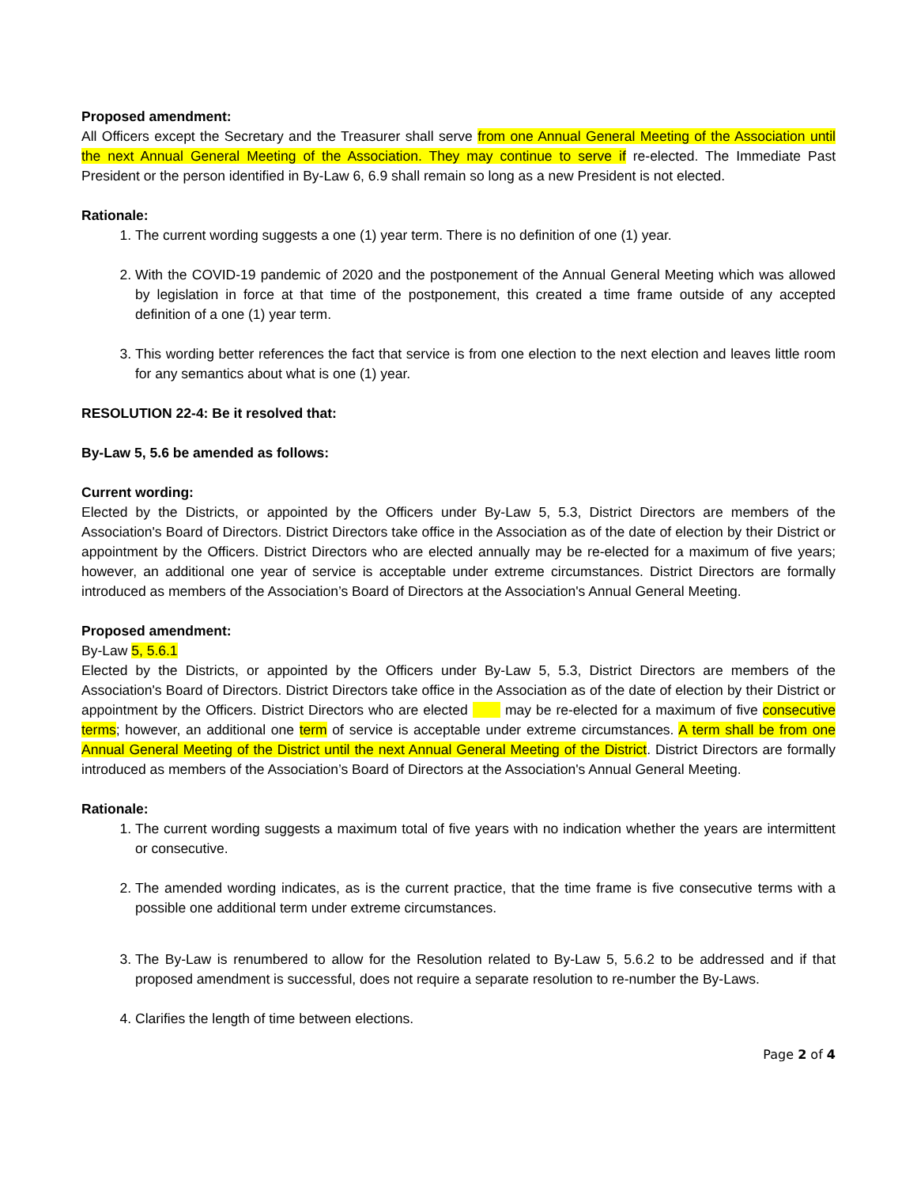Proposed amendment:
All Officers except the Secretary and the Treasurer shall serve from one Annual General Meeting of the Association until the next Annual General Meeting of the Association. They may continue to serve if re-elected. The Immediate Past President or the person identified in By-Law 6, 6.9 shall remain so long as a new President is not elected.
Rationale:
1. The current wording suggests a one (1) year term. There is no definition of one (1) year.
2. With the COVID-19 pandemic of 2020 and the postponement of the Annual General Meeting which was allowed by legislation in force at that time of the postponement, this created a time frame outside of any accepted definition of a one (1) year term.
3. This wording better references the fact that service is from one election to the next election and leaves little room for any semantics about what is one (1) year.
RESOLUTION 22-4: Be it resolved that:
By-Law 5, 5.6 be amended as follows:
Current wording:
Elected by the Districts, or appointed by the Officers under By-Law 5, 5.3, District Directors are members of the Association's Board of Directors. District Directors take office in the Association as of the date of election by their District or appointment by the Officers. District Directors who are elected annually may be re-elected for a maximum of five years; however, an additional one year of service is acceptable under extreme circumstances. District Directors are formally introduced as members of the Association’s Board of Directors at the Association's Annual General Meeting.
Proposed amendment:
By-Law 5, 5.6.1
Elected by the Districts, or appointed by the Officers under By-Law 5, 5.3, District Directors are members of the Association's Board of Directors. District Directors take office in the Association as of the date of election by their District or appointment by the Officers. District Directors who are elected may be re-elected for a maximum of five consecutive terms; however, an additional one term of service is acceptable under extreme circumstances. A term shall be from one Annual General Meeting of the District until the next Annual General Meeting of the District. District Directors are formally introduced as members of the Association’s Board of Directors at the Association's Annual General Meeting.
Rationale:
1. The current wording suggests a maximum total of five years with no indication whether the years are intermittent or consecutive.
2. The amended wording indicates, as is the current practice, that the time frame is five consecutive terms with a possible one additional term under extreme circumstances.
3. The By-Law is renumbered to allow for the Resolution related to By-Law 5, 5.6.2 to be addressed and if that proposed amendment is successful, does not require a separate resolution to re-number the By-Laws.
4. Clarifies the length of time between elections.
Page 2 of 4